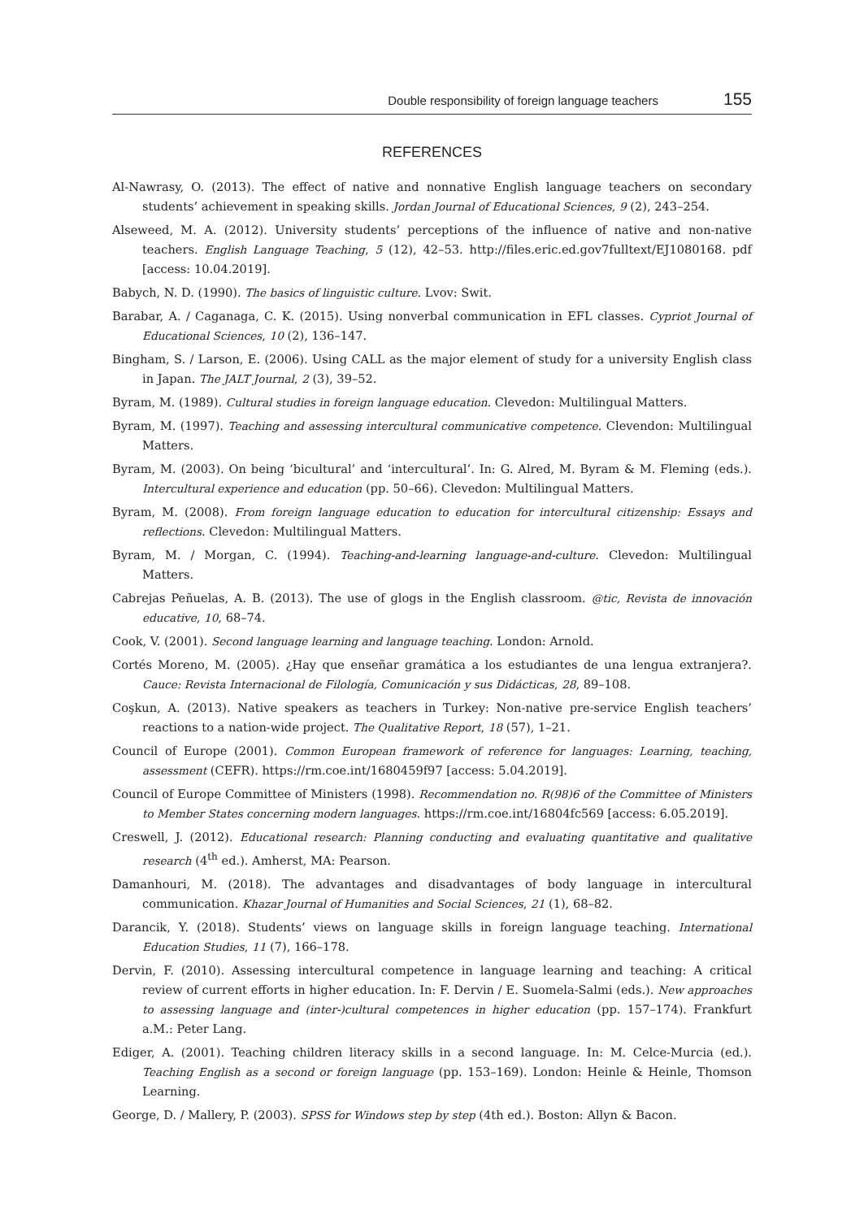Double responsibility of foreign language teachers 155
REFERENCES
Al-Nawrasy, O. (2013). The effect of native and nonnative English language teachers on secondary students’ achievement in speaking skills. Jordan Journal of Educational Sciences, 9 (2), 243–254.
Alseweed, M. A. (2012). University students’ perceptions of the influence of native and non-native teachers. English Language Teaching, 5 (12), 42–53. http://files.eric.ed.gov7fulltext/EJ1080168. pdf [access: 10.04.2019].
Babych, N. D. (1990). The basics of linguistic culture. Lvov: Swit.
Barabar, A. / Caganaga, C. K. (2015). Using nonverbal communication in EFL classes. Cypriot Journal of Educational Sciences, 10 (2), 136–147.
Bingham, S. / Larson, E. (2006). Using CALL as the major element of study for a university English class in Japan. The JALT Journal, 2 (3), 39–52.
Byram, M. (1989). Cultural studies in foreign language education. Clevedon: Multilingual Matters.
Byram, M. (1997). Teaching and assessing intercultural communicative competence. Clevendon: Multilingual Matters.
Byram, M. (2003). On being ‘bicultural’ and ‘intercultural’. In: G. Alred, M. Byram & M. Fleming (eds.). Intercultural experience and education (pp. 50–66). Clevedon: Multilingual Matters.
Byram, M. (2008). From foreign language education to education for intercultural citizenship: Essays and reflections. Clevedon: Multilingual Matters.
Byram, M. / Morgan, C. (1994). Teaching-and-learning language-and-culture. Clevedon: Multilingual Matters.
Cabrejas Peñuelas, A. B. (2013). The use of glogs in the English classroom. @tic, Revista de innovación educative, 10, 68–74.
Cook, V. (2001). Second language learning and language teaching. London: Arnold.
Cortés Moreno, M. (2005). ¿Hay que enseñar gramática a los estudiantes de una lengua extranjera?. Cauce: Revista Internacional de Filología, Comunicación y sus Didácticas, 28, 89–108.
Coşkun, A. (2013). Native speakers as teachers in Turkey: Non-native pre-service English teachers’ reactions to a nation-wide project. The Qualitative Report, 18 (57), 1–21.
Council of Europe (2001). Common European framework of reference for languages: Learning, teaching, assessment (CEFR). https://rm.coe.int/1680459f97 [access: 5.04.2019].
Council of Europe Committee of Ministers (1998). Recommendation no. R(98)6 of the Committee of Ministers to Member States concerning modern languages. https://rm.coe.int/16804fc569 [access: 6.05.2019].
Creswell, J. (2012). Educational research: Planning conducting and evaluating quantitative and qualitative research (4<sup>th</sup> ed.). Amherst, MA: Pearson.
Damanhouri, M. (2018). The advantages and disadvantages of body language in intercultural communication. Khazar Journal of Humanities and Social Sciences, 21 (1), 68–82.
Darancik, Y. (2018). Students’ views on language skills in foreign language teaching. International Education Studies, 11 (7), 166–178.
Dervin, F. (2010). Assessing intercultural competence in language learning and teaching: A critical review of current efforts in higher education. In: F. Dervin / E. Suomela-Salmi (eds.). New approaches to assessing language and (inter-)cultural competences in higher education (pp. 157–174). Frankfurt a.M.: Peter Lang.
Ediger, A. (2001). Teaching children literacy skills in a second language. In: M. Celce-Murcia (ed.). Teaching English as a second or foreign language (pp. 153–169). London: Heinle & Heinle, Thomson Learning.
George, D. / Mallery, P. (2003). SPSS for Windows step by step (4th ed.). Boston: Allyn & Bacon.